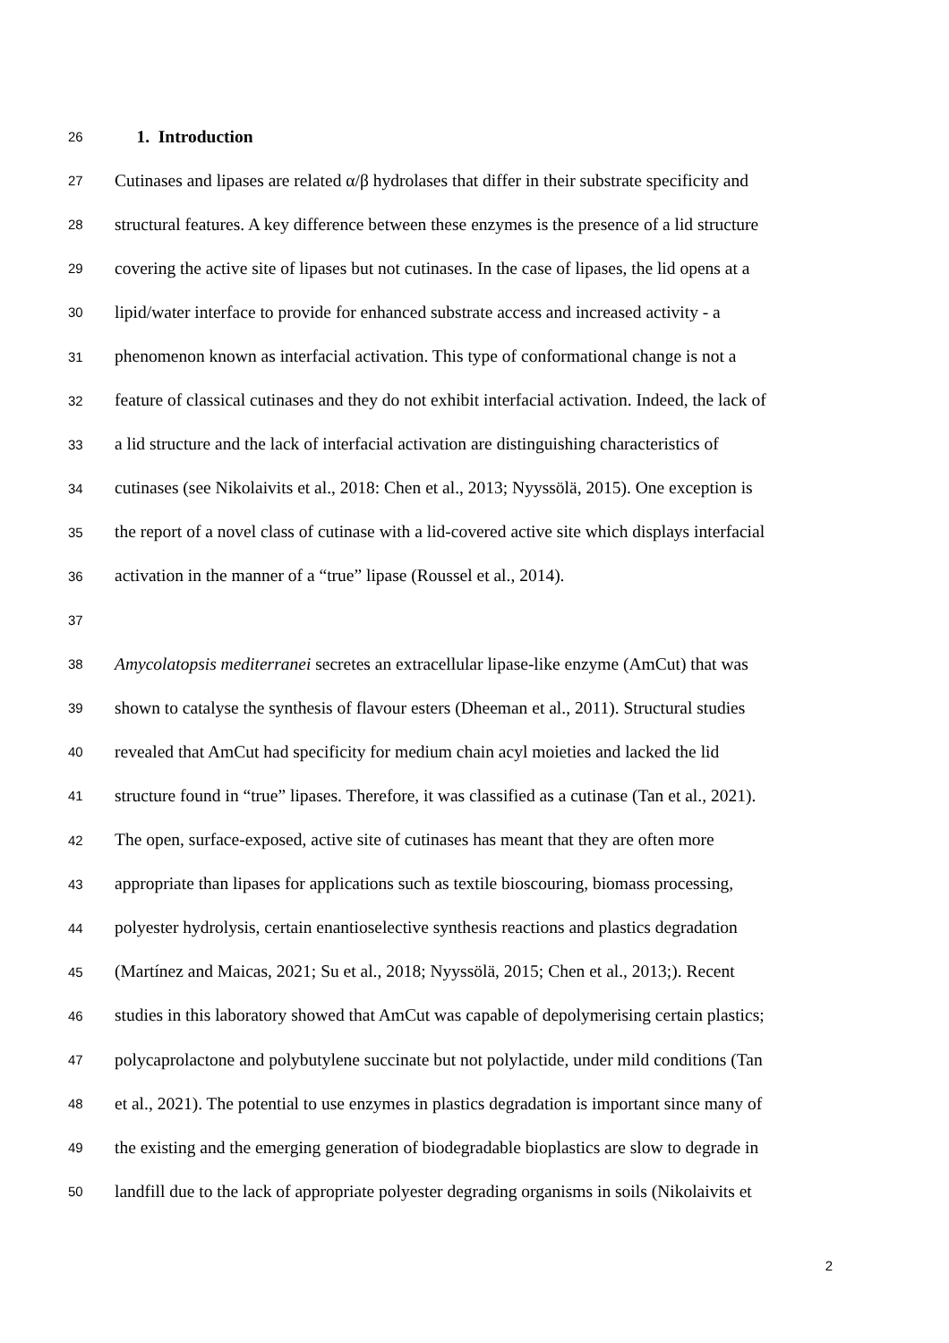26 1. Introduction
27 Cutinases and lipases are related α/β hydrolases that differ in their substrate specificity and
28 structural features. A key difference between these enzymes is the presence of a lid structure
29 covering the active site of lipases but not cutinases. In the case of lipases, the lid opens at a
30 lipid/water interface to provide for enhanced substrate access and increased activity - a
31 phenomenon known as interfacial activation. This type of conformational change is not a
32 feature of classical cutinases and they do not exhibit interfacial activation. Indeed, the lack of
33 a lid structure and the lack of interfacial activation are distinguishing characteristics of
34 cutinases (see Nikolaivits et al., 2018: Chen et al., 2013; Nyyssölä, 2015). One exception is
35 the report of a novel class of cutinase with a lid-covered active site which displays interfacial
36 activation in the manner of a “true” lipase (Roussel et al., 2014).
37
38 Amycolatopsis mediterranei secretes an extracellular lipase-like enzyme (AmCut) that was
39 shown to catalyse the synthesis of flavour esters (Dheeman et al., 2011). Structural studies
40 revealed that AmCut had specificity for medium chain acyl moieties and lacked the lid
41 structure found in “true” lipases. Therefore, it was classified as a cutinase (Tan et al., 2021).
42 The open, surface-exposed, active site of cutinases has meant that they are often more
43 appropriate than lipases for applications such as textile bioscouring, biomass processing,
44 polyester hydrolysis, certain enantioselective synthesis reactions and plastics degradation
45 (Martínez and Maicas, 2021; Su et al., 2018; Nyyssölä, 2015; Chen et al., 2013;). Recent
46 studies in this laboratory showed that AmCut was capable of depolymerising certain plastics;
47 polycaprolactone and polybutylene succinate but not polylactide, under mild conditions (Tan
48 et al., 2021). The potential to use enzymes in plastics degradation is important since many of
49 the existing and the emerging generation of biodegradable bioplastics are slow to degrade in
50 landfill due to the lack of appropriate polyester degrading organisms in soils (Nikolaivits et
2